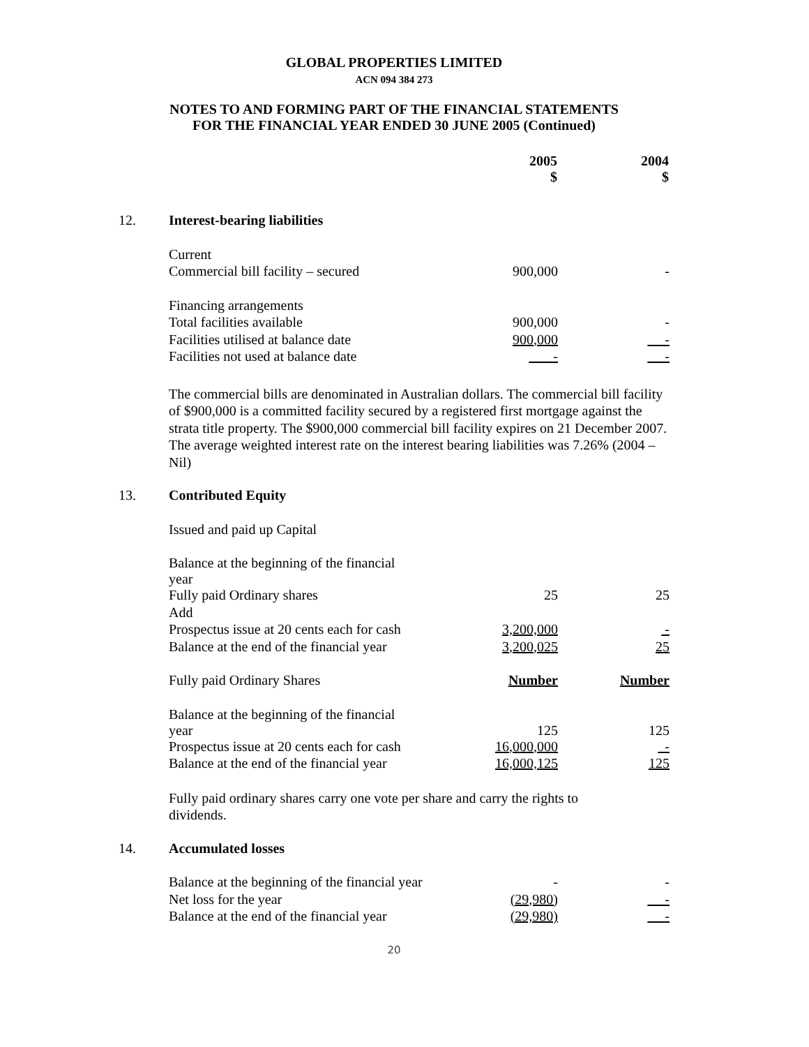GLOBAL PROPERTIES LIMITED
ACN 094 384 273
NOTES TO AND FORMING PART OF THE FINANCIAL STATEMENTS
FOR THE FINANCIAL YEAR ENDED 30 JUNE 2005 (Continued)
| | | 2005 $ | 2004 $ |
| 12. | Interest-bearing liabilities | | |
| | Current | | |
| | Commercial bill facility – secured | 900,000 | - |
| | Financing arrangements | | |
| | Total facilities available | 900,000 | - |
| | Facilities utilised at balance date | 900,000 | - |
| | Facilities not used at balance date | - | - |
| | The commercial bills are denominated in Australian dollars. The commercial bill facility of $900,000 is a committed facility secured by a registered first mortgage against the strata title property. The $900,000 commercial bill facility expires on 21 December 2007. The average weighted interest rate on the interest bearing liabilities was 7.26% (2004 – Nil) | | |
| 13. | Contributed Equity | | |
| | Issued and paid up Capital | | |
| | Balance at the beginning of the financial year | | |
| | Fully paid Ordinary shares | 25 | 25 |
| | Add | | |
| | Prospectus issue at 20 cents each for cash | 3,200,000 | - |
| | Balance at the end of the financial year | 3,200,025 | 25 |
| | Fully paid Ordinary Shares | Number | Number |
| | Balance at the beginning of the financial year | 125 | 125 |
| | Prospectus issue at 20 cents each for cash | 16,000,000 | - |
| | Balance at the end of the financial year | 16,000,125 | 125 |
| | Fully paid ordinary shares carry one vote per share and carry the rights to dividends. | | |
| 14. | Accumulated losses | | |
| | Balance at the beginning of the financial year | - | - |
| | Net loss for the year | (29,980) | - |
| | Balance at the end of the financial year | (29,980) | - |
20